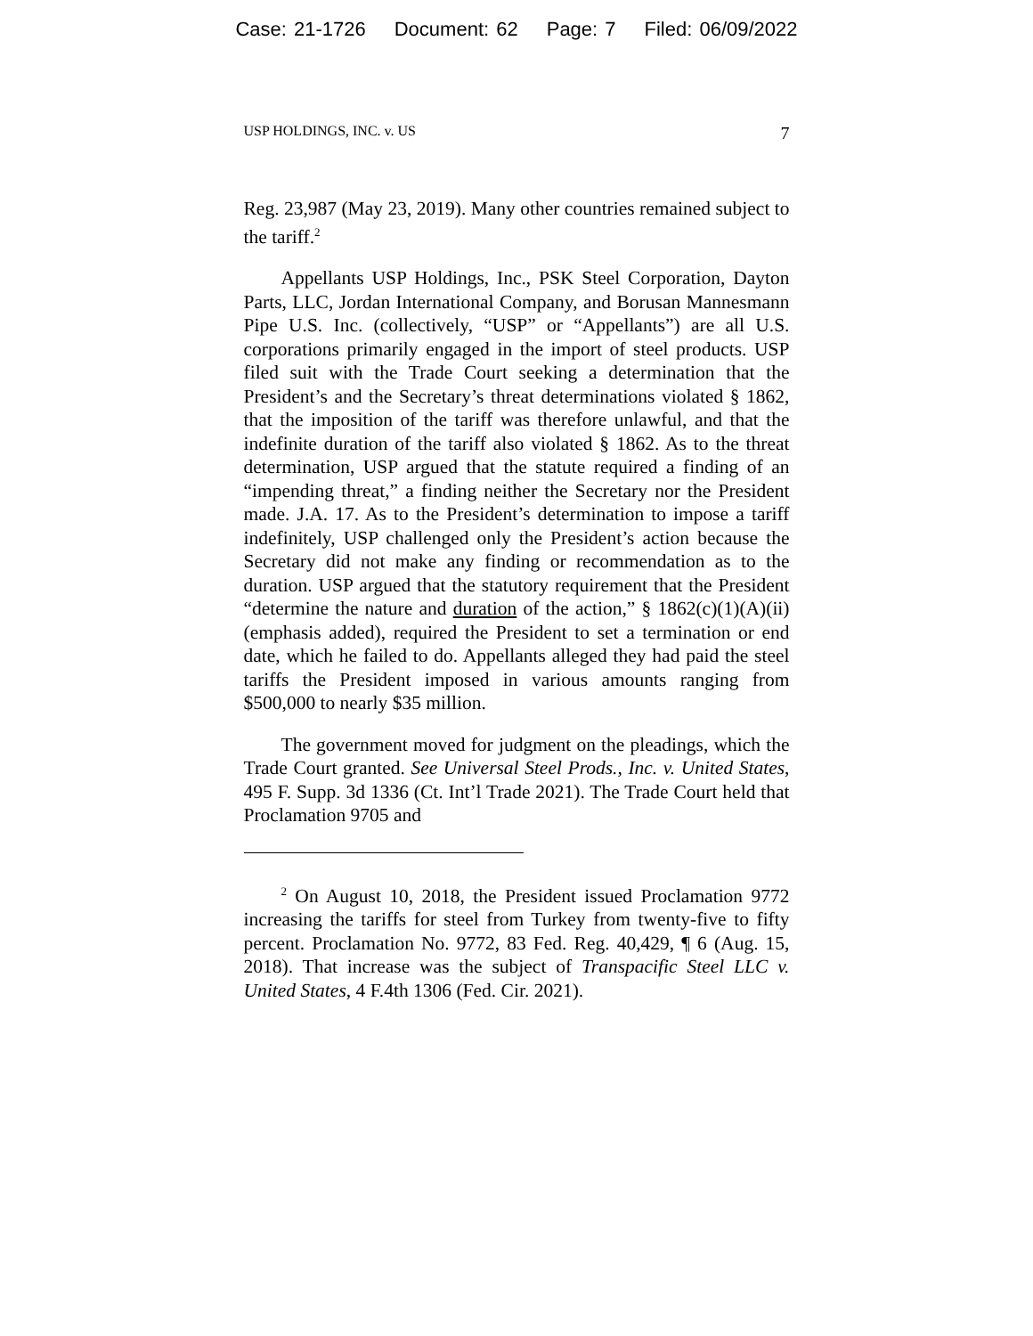Case: 21-1726 Document: 62 Page: 7 Filed: 06/09/2022
USP HOLDINGS, INC. v. US 7
Reg. 23,987 (May 23, 2019). Many other countries remained subject to the tariff.<sup>2</sup>
Appellants USP Holdings, Inc., PSK Steel Corporation, Dayton Parts, LLC, Jordan International Company, and Borusan Mannesmann Pipe U.S. Inc. (collectively, “USP” or “Appellants”) are all U.S. corporations primarily engaged in the import of steel products. USP filed suit with the Trade Court seeking a determination that the President’s and the Secretary’s threat determinations violated § 1862, that the imposition of the tariff was therefore unlawful, and that the indefinite duration of the tariff also violated § 1862. As to the threat determination, USP argued that the statute required a finding of an “impending threat,” a finding neither the Secretary nor the President made. J.A. 17. As to the President’s determination to impose a tariff indefinitely, USP challenged only the President’s action because the Secretary did not make any finding or recommendation as to the duration. USP argued that the statutory requirement that the President “determine the nature and duration of the action,” § 1862(c)(1)(A)(ii) (emphasis added), required the President to set a termination or end date, which he failed to do. Appellants alleged they had paid the steel tariffs the President imposed in various amounts ranging from $500,000 to nearly $35 million.
The government moved for judgment on the pleadings, which the Trade Court granted. See Universal Steel Prods., Inc. v. United States, 495 F. Supp. 3d 1336 (Ct. Int’l Trade 2021). The Trade Court held that Proclamation 9705 and
<sup>2</sup> On August 10, 2018, the President issued Proclamation 9772 increasing the tariffs for steel from Turkey from twenty-five to fifty percent. Proclamation No. 9772, 83 Fed. Reg. 40,429, ¶ 6 (Aug. 15, 2018). That increase was the subject of Transpacific Steel LLC v. United States, 4 F.4th 1306 (Fed. Cir. 2021).